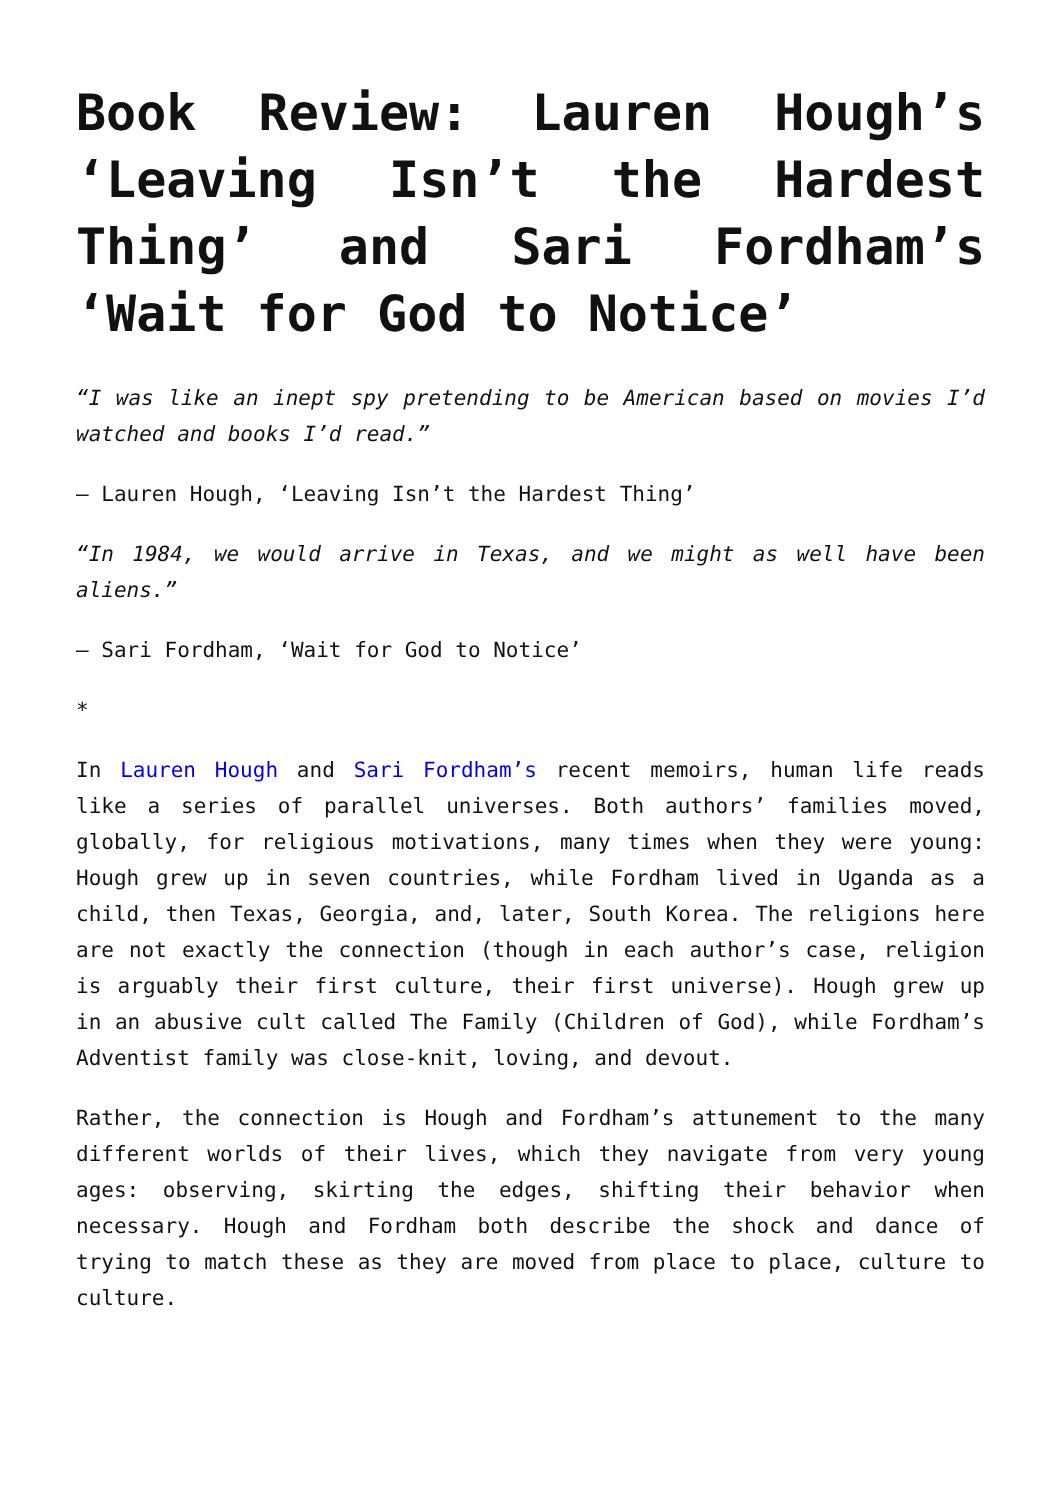Book Review: Lauren Hough’s ‘Leaving Isn’t the Hardest Thing’ and Sari Fordham’s ‘Wait for God to Notice’
“I was like an inept spy pretending to be American based on movies I’d watched and books I’d read.”
– Lauren Hough, ‘Leaving Isn’t the Hardest Thing’
“In 1984, we would arrive in Texas, and we might as well have been aliens.”
– Sari Fordham, ‘Wait for God to Notice’
*
In Lauren Hough and Sari Fordham’s recent memoirs, human life reads like a series of parallel universes. Both authors’ families moved, globally, for religious motivations, many times when they were young: Hough grew up in seven countries, while Fordham lived in Uganda as a child, then Texas, Georgia, and, later, South Korea. The religions here are not exactly the connection (though in each author’s case, religion is arguably their first culture, their first universe). Hough grew up in an abusive cult called The Family (Children of God), while Fordham’s Adventist family was close-knit, loving, and devout.
Rather, the connection is Hough and Fordham’s attunement to the many different worlds of their lives, which they navigate from very young ages: observing, skirting the edges, shifting their behavior when necessary. Hough and Fordham both describe the shock and dance of trying to match these as they are moved from place to place, culture to culture.